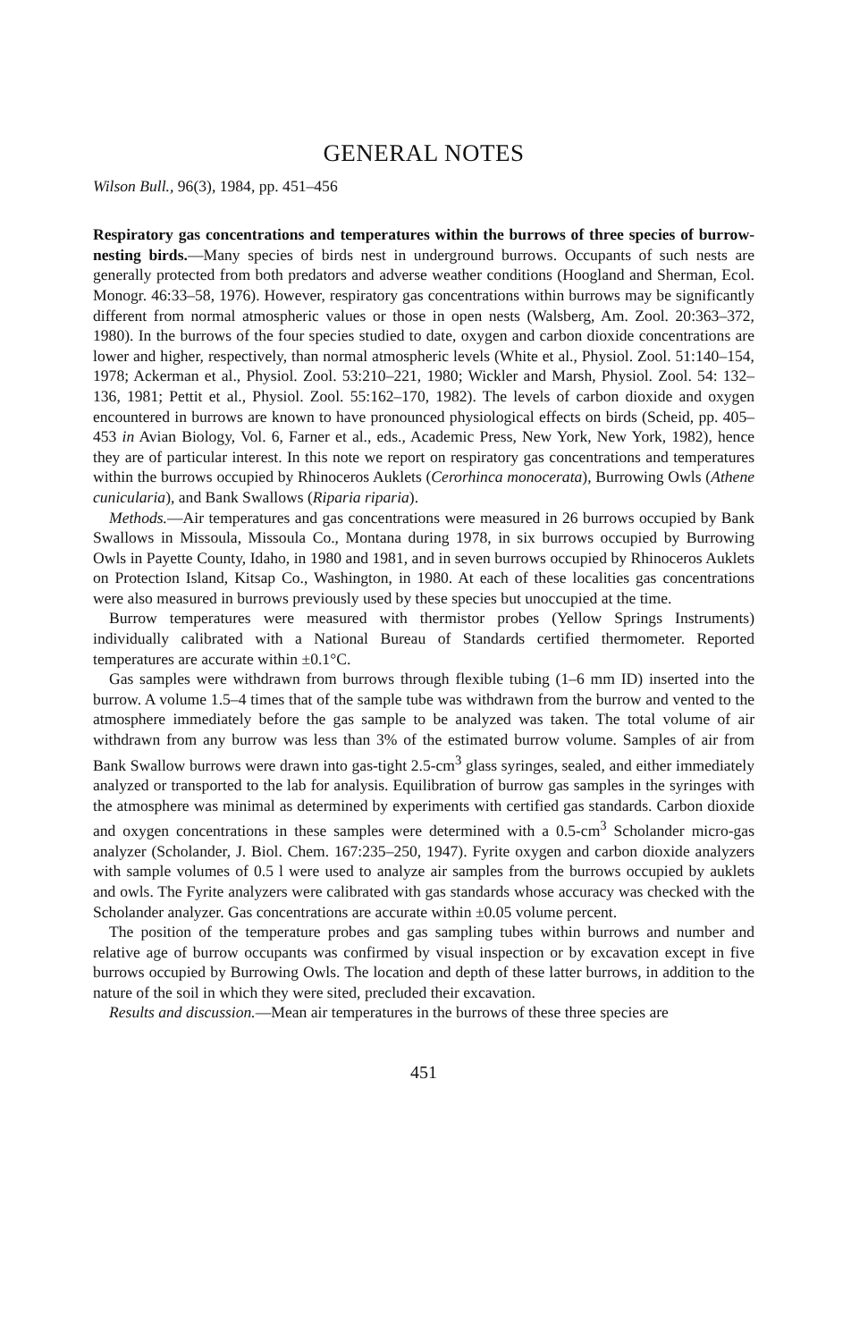GENERAL NOTES
Wilson Bull., 96(3), 1984, pp. 451–456
Respiratory gas concentrations and temperatures within the burrows of three species of burrow-nesting birds.—Many species of birds nest in underground burrows. Occupants of such nests are generally protected from both predators and adverse weather conditions (Hoogland and Sherman, Ecol. Monogr. 46:33–58, 1976). However, respiratory gas concentrations within burrows may be significantly different from normal atmospheric values or those in open nests (Walsberg, Am. Zool. 20:363–372, 1980). In the burrows of the four species studied to date, oxygen and carbon dioxide concentrations are lower and higher, respectively, than normal atmospheric levels (White et al., Physiol. Zool. 51:140–154, 1978; Ackerman et al., Physiol. Zool. 53:210–221, 1980; Wickler and Marsh, Physiol. Zool. 54: 132–136, 1981; Pettit et al., Physiol. Zool. 55:162–170, 1982). The levels of carbon dioxide and oxygen encountered in burrows are known to have pronounced physiological effects on birds (Scheid, pp. 405–453 in Avian Biology, Vol. 6, Farner et al., eds., Academic Press, New York, New York, 1982), hence they are of particular interest. In this note we report on respiratory gas concentrations and temperatures within the burrows occupied by Rhinoceros Auklets (Cerorhinca monocerata), Burrowing Owls (Athene cunicularia), and Bank Swallows (Riparia riparia).
Methods.—Air temperatures and gas concentrations were measured in 26 burrows occupied by Bank Swallows in Missoula, Missoula Co., Montana during 1978, in six burrows occupied by Burrowing Owls in Payette County, Idaho, in 1980 and 1981, and in seven burrows occupied by Rhinoceros Auklets on Protection Island, Kitsap Co., Washington, in 1980. At each of these localities gas concentrations were also measured in burrows previously used by these species but unoccupied at the time.
Burrow temperatures were measured with thermistor probes (Yellow Springs Instruments) individually calibrated with a National Bureau of Standards certified thermometer. Reported temperatures are accurate within ±0.1°C.
Gas samples were withdrawn from burrows through flexible tubing (1–6 mm ID) inserted into the burrow. A volume 1.5–4 times that of the sample tube was withdrawn from the burrow and vented to the atmosphere immediately before the gas sample to be analyzed was taken. The total volume of air withdrawn from any burrow was less than 3% of the estimated burrow volume. Samples of air from Bank Swallow burrows were drawn into gas-tight 2.5-cm<sup>3</sup> glass syringes, sealed, and either immediately analyzed or transported to the lab for analysis. Equilibration of burrow gas samples in the syringes with the atmosphere was minimal as determined by experiments with certified gas standards. Carbon dioxide and oxygen concentrations in these samples were determined with a 0.5-cm<sup>3</sup> Scholander micro-gas analyzer (Scholander, J. Biol. Chem. 167:235–250, 1947). Fyrite oxygen and carbon dioxide analyzers with sample volumes of 0.5 l were used to analyze air samples from the burrows occupied by auklets and owls. The Fyrite analyzers were calibrated with gas standards whose accuracy was checked with the Scholander analyzer. Gas concentrations are accurate within ±0.05 volume percent.
The position of the temperature probes and gas sampling tubes within burrows and number and relative age of burrow occupants was confirmed by visual inspection or by excavation except in five burrows occupied by Burrowing Owls. The location and depth of these latter burrows, in addition to the nature of the soil in which they were sited, precluded their excavation.
Results and discussion.—Mean air temperatures in the burrows of these three species are
451